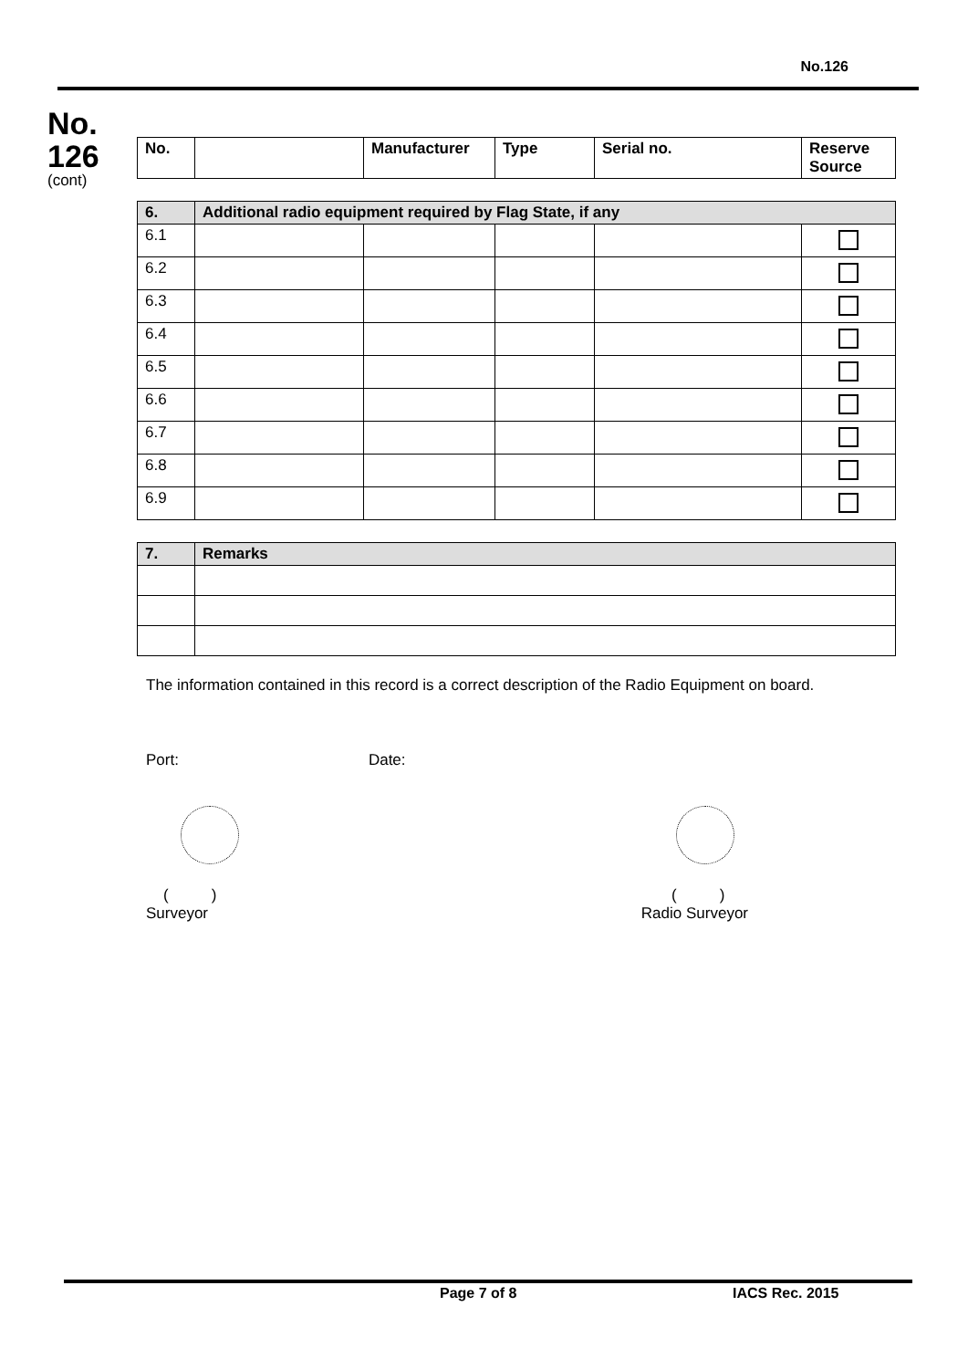No.126
No.
126
(cont)
| No. | | Manufacturer | Type | Serial no. | Reserve Source |
| --- | --- | --- | --- | --- | --- |
| 6. | Additional radio equipment required by Flag State, if any | | | | |
| --- | --- | --- | --- | --- | --- |
| 6.1 | | | | | |
| 6.2 | | | | | |
| 6.3 | | | | | |
| 6.4 | | | | | |
| 6.5 | | | | | |
| 6.6 | | | | | |
| 6.7 | | | | | |
| 6.8 | | | | | |
| 6.9 | | | | | |
| 7. | Remarks |
| --- | --- |
The information contained in this record is a correct description of the Radio Equipment on board.
Port: Date:
( )
Surveyor
( )
Radio Surveyor
Page 7 of 8 IACS Rec. 2015